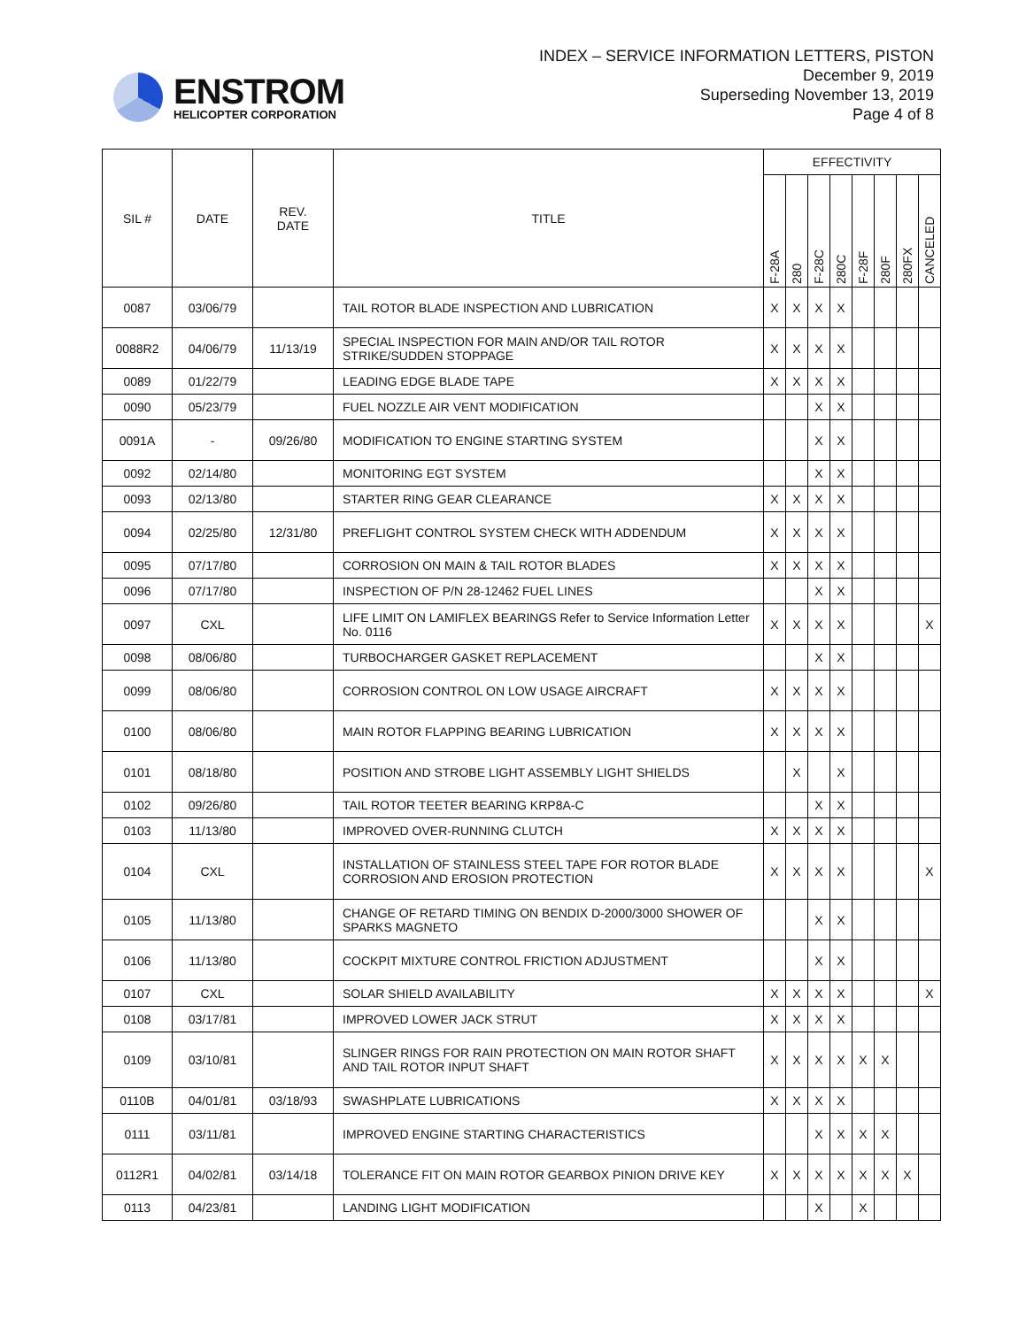ENSTROM
HELICOPTER CORPORATION
INDEX – SERVICE INFORMATION LETTERS, PISTON
December 9, 2019
Superseding November 13, 2019
Page 4 of 8
| SIL # | DATE | REV. DATE | TITLE | EFFECTIVITY | | | | | | | |
| --- | --- | --- | --- | --- | --- | --- | --- | --- | --- | --- | --- |
| | | | | F-28A | 280 | F-28C | 280C | F-28F | 280F | 280FX | CANCELED |
| 0087 | 03/06/79 | | TAIL ROTOR BLADE INSPECTION AND LUBRICATION | X | X | X | X | | | | |
| 0088R2 | 04/06/79 | 11/13/19 | SPECIAL INSPECTION FOR MAIN AND/OR TAIL ROTOR STRIKE/SUDDEN STOPPAGE | X | X | X | X | | | | |
| 0089 | 01/22/79 | | LEADING EDGE BLADE TAPE | X | X | X | X | | | | |
| 0090 | 05/23/79 | | FUEL NOZZLE AIR VENT MODIFICATION | | | X | X | | | | |
| 0091A | - | 09/26/80 | MODIFICATION TO ENGINE STARTING SYSTEM | | | X | X | | | | |
| 0092 | 02/14/80 | | MONITORING EGT SYSTEM | | | X | X | | | | |
| 0093 | 02/13/80 | | STARTER RING GEAR CLEARANCE | X | X | X | X | | | | |
| 0094 | 02/25/80 | 12/31/80 | PREFLIGHT CONTROL SYSTEM CHECK WITH ADDENDUM | X | X | X | X | | | | |
| 0095 | 07/17/80 | | CORROSION ON MAIN & TAIL ROTOR BLADES | X | X | X | X | | | | |
| 0096 | 07/17/80 | | INSPECTION OF P/N 28-12462 FUEL LINES | | | X | X | | | | |
| 0097 | CXL | | LIFE LIMIT ON LAMIFLEX BEARINGS Refer to Service Information Letter No. 0116 | X | X | X | X | | | | X |
| 0098 | 08/06/80 | | TURBOCHARGER GASKET REPLACEMENT | | | X | X | | | | |
| 0099 | 08/06/80 | | CORROSION CONTROL ON LOW USAGE AIRCRAFT | X | X | X | X | | | | |
| 0100 | 08/06/80 | | MAIN ROTOR FLAPPING BEARING LUBRICATION | X | X | X | X | | | | |
| 0101 | 08/18/80 | | POSITION AND STROBE LIGHT ASSEMBLY LIGHT SHIELDS | | X | | X | | | | |
| 0102 | 09/26/80 | | TAIL ROTOR TEETER BEARING KRP8A-C | | | X | X | | | | |
| 0103 | 11/13/80 | | IMPROVED OVER-RUNNING CLUTCH | X | X | X | X | | | | |
| 0104 | CXL | | INSTALLATION OF STAINLESS STEEL TAPE FOR ROTOR BLADE CORROSION AND EROSION PROTECTION | X | X | X | X | | | | X |
| 0105 | 11/13/80 | | CHANGE OF RETARD TIMING ON BENDIX D-2000/3000 SHOWER OF SPARKS MAGNETO | | | X | X | | | | |
| 0106 | 11/13/80 | | COCKPIT MIXTURE CONTROL FRICTION ADJUSTMENT | | | X | X | | | | |
| 0107 | CXL | | SOLAR SHIELD AVAILABILITY | X | X | X | X | | | | X |
| 0108 | 03/17/81 | | IMPROVED LOWER JACK STRUT | X | X | X | X | | | | |
| 0109 | 03/10/81 | | SLINGER RINGS FOR RAIN PROTECTION ON MAIN ROTOR SHAFT AND TAIL ROTOR INPUT SHAFT | X | X | X | X | X | X | | |
| 0110B | 04/01/81 | 03/18/93 | SWASHPLATE LUBRICATIONS | X | X | X | X | | | | |
| 0111 | 03/11/81 | | IMPROVED ENGINE STARTING CHARACTERISTICS | | | X | X | X | X | | |
| 0112R1 | 04/02/81 | 03/14/18 | TOLERANCE FIT ON MAIN ROTOR GEARBOX PINION DRIVE KEY | X | X | X | X | X | X | X | |
| 0113 | 04/23/81 | | LANDING LIGHT MODIFICATION | | | X | | X | | | |